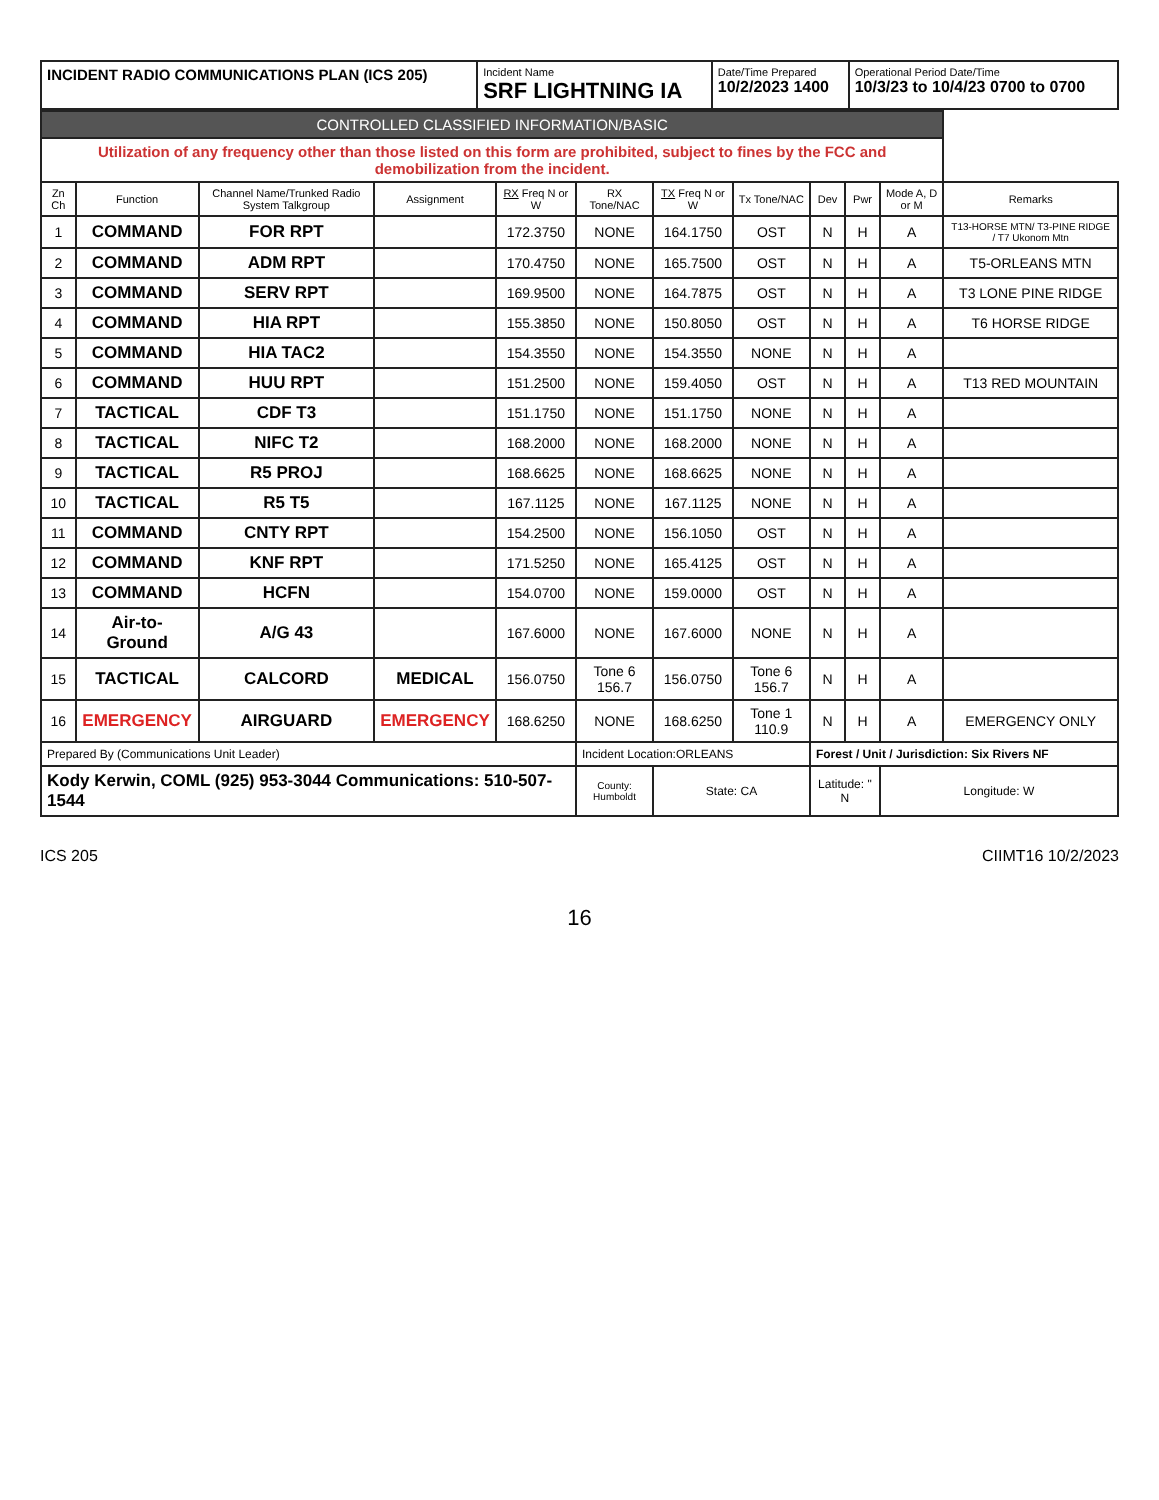| INCIDENT RADIO COMMUNICATIONS PLAN (ICS 205) | Incident Name SRF LIGHTNING IA | Date/Time Prepared 10/2/2023 1400 | Operational Period Date/Time 10/3/23 to 10/4/23 0700 to 0700 |
| CONTROLLED CLASSIFIED INFORMATION/BASIC | | | | | | | | | | | |
| Utilization of any frequency other than those listed on this form are prohibited, subject to fines by the FCC and demobilization from the incident. | | | | | | | | | | | |
| Zn Ch | Function | Channel Name/Trunked Radio System Talkgroup | Assignment | RX Freq N or W | RX Tone/NAC | TX Freq N or W | Tx Tone/NAC | Dev | Pwr | Mode A, D or M | Remarks |
| 1 | COMMAND | FOR RPT | | 172.3750 | NONE | 164.1750 | OST | N | H | A | T13-HORSE MTN/ T3-PINE RIDGE / T7 Ukonom Mtn |
| 2 | COMMAND | ADM RPT | | 170.4750 | NONE | 165.7500 | OST | N | H | A | T5-ORLEANS MTN |
| 3 | COMMAND | SERV RPT | | 169.9500 | NONE | 164.7875 | OST | N | H | A | T3 LONE PINE RIDGE |
| 4 | COMMAND | HIA RPT | | 155.3850 | NONE | 150.8050 | OST | N | H | A | T6 HORSE RIDGE |
| 5 | COMMAND | HIA TAC2 | | 154.3550 | NONE | 154.3550 | NONE | N | H | A | |
| 6 | COMMAND | HUU RPT | | 151.2500 | NONE | 159.4050 | OST | N | H | A | T13 RED MOUNTAIN |
| 7 | TACTICAL | CDF T3 | | 151.1750 | NONE | 151.1750 | NONE | N | H | A | |
| 8 | TACTICAL | NIFC T2 | | 168.2000 | NONE | 168.2000 | NONE | N | H | A | |
| 9 | TACTICAL | R5 PROJ | | 168.6625 | NONE | 168.6625 | NONE | N | H | A | |
| 10 | TACTICAL | R5 T5 | | 167.1125 | NONE | 167.1125 | NONE | N | H | A | |
| 11 | COMMAND | CNTY RPT | | 154.2500 | NONE | 156.1050 | OST | N | H | A | |
| 12 | COMMAND | KNF RPT | | 171.5250 | NONE | 165.4125 | OST | N | H | A | |
| 13 | COMMAND | HCFN | | 154.0700 | NONE | 159.0000 | OST | N | H | A | |
| 14 | Air-to-Ground | A/G 43 | | 167.6000 | NONE | 167.6000 | NONE | N | H | A | |
| 15 | TACTICAL | CALCORD | MEDICAL | 156.0750 | Tone 6 156.7 | 156.0750 | Tone 6 156.7 | N | H | A | |
| 16 | EMERGENCY | AIRGUARD | EMERGENCY | 168.6250 | NONE | 168.6250 | Tone 1 110.9 | N | H | A | EMERGENCY ONLY |
| Prepared By (Communications Unit Leader) | | | | | Incident Location:ORLEANS | | | Forest / Unit / Jurisdiction: Six Rivers NF | | | |
| Kody Kerwin, COML (925) 953-3044 Communications: 510-507-1544 | | | | | County: Humboldt | State: CA | | Latitude: " N | | Longitude: W | |
ICS 205 CIIMT16 10/2/2023
16